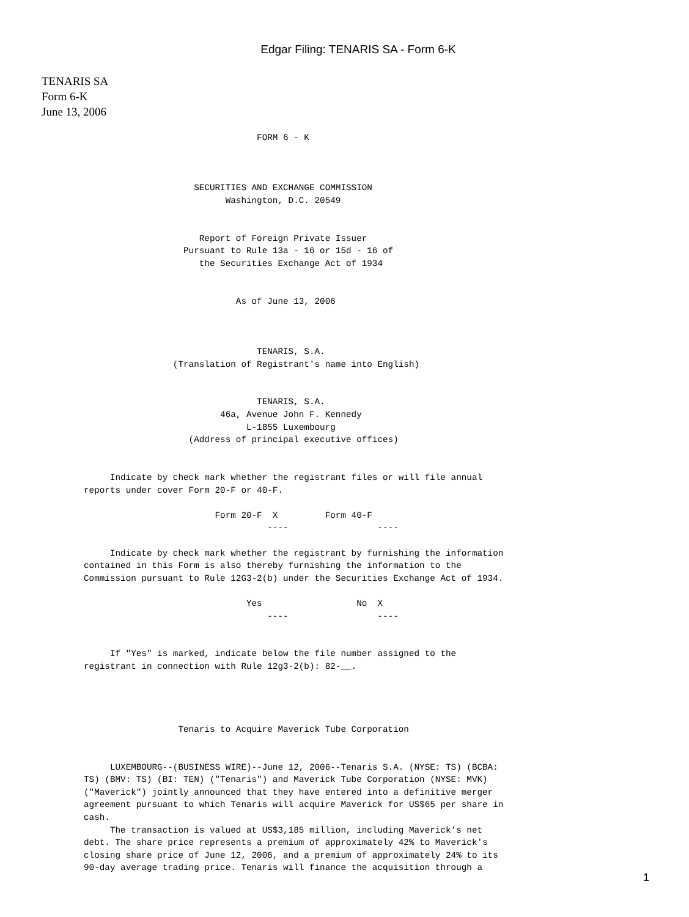Edgar Filing: TENARIS SA - Form 6-K
TENARIS SA
Form 6-K
June 13, 2006
                                 FORM 6 - K



                     SECURITIES AND EXCHANGE COMMISSION
                           Washington, D.C. 20549


                      Report of Foreign Private Issuer
                   Pursuant to Rule 13a - 16 or 15d - 16 of
                      the Securities Exchange Act of 1934


                             As of June 13, 2006



                                 TENARIS, S.A.
                 (Translation of Registrant's name into English)


                                 TENARIS, S.A.
                          46a, Avenue John F. Kennedy
                               L-1855 Luxembourg
                    (Address of principal executive offices)


     Indicate by check mark whether the registrant files or will file annual
reports under cover Form 20-F or 40-F.

                         Form 20-F  X         Form 40-F
                                   ----                 ----

     Indicate by check mark whether the registrant by furnishing the information
contained in this Form is also thereby furnishing the information to the
Commission pursuant to Rule 12G3-2(b) under the Securities Exchange Act of 1934.

                               Yes                  No  X
                                   ----                 ----


     If "Yes" is marked, indicate below the file number assigned to the
registrant in connection with Rule 12g3-2(b): 82-__.




                  Tenaris to Acquire Maverick Tube Corporation


     LUXEMBOURG--(BUSINESS WIRE)--June 12, 2006--Tenaris S.A. (NYSE: TS) (BCBA:
TS) (BMV: TS) (BI: TEN) ("Tenaris") and Maverick Tube Corporation (NYSE: MVK)
("Maverick") jointly announced that they have entered into a definitive merger
agreement pursuant to which Tenaris will acquire Maverick for US$65 per share in
cash.
     The transaction is valued at US$3,185 million, including Maverick's net
debt. The share price represents a premium of approximately 42% to Maverick's
closing share price of June 12, 2006, and a premium of approximately 24% to its
90-day average trading price. Tenaris will finance the acquisition through a
1